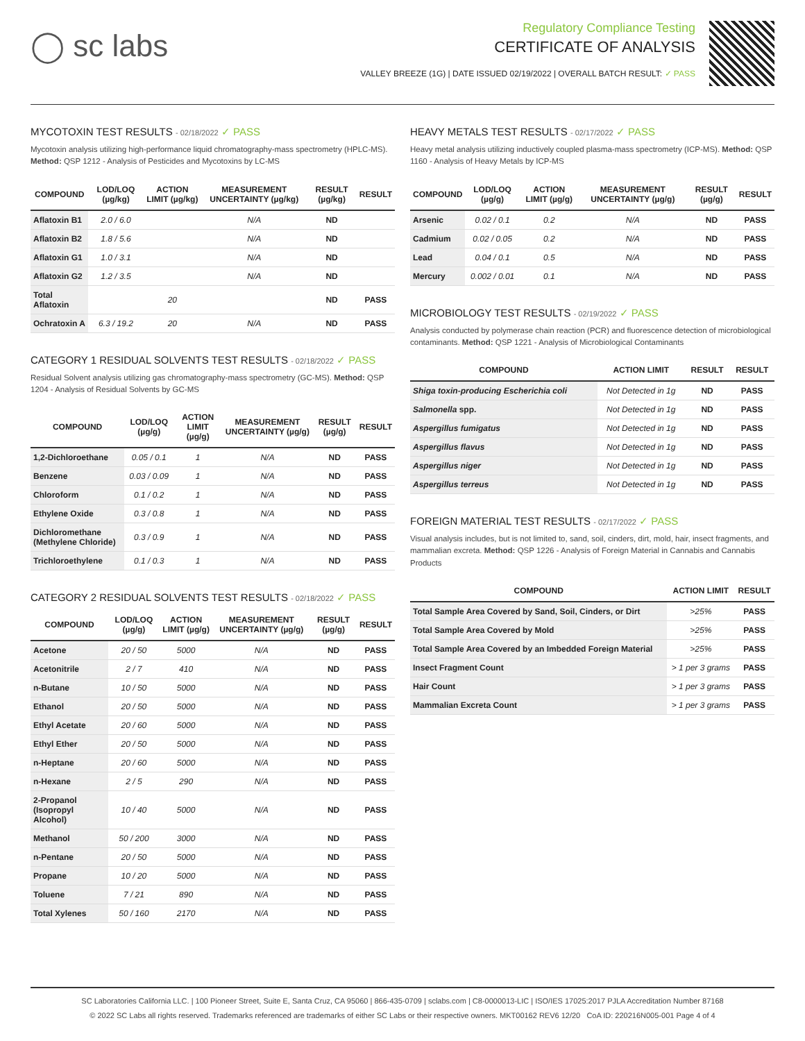◯ sc labs
Regulatory Compliance Testing
CERTIFICATE OF ANALYSIS
VALLEY BREEZE (1G) | DATE ISSUED 02/19/2022 | OVERALL BATCH RESULT: ✓ PASS
MYCOTOXIN TEST RESULTS - 02/18/2022 ✓ PASS
Mycotoxin analysis utilizing high-performance liquid chromatography-mass spectrometry (HPLC-MS). Method: QSP 1212 - Analysis of Pesticides and Mycotoxins by LC-MS
| COMPOUND | LOD/LOQ (µg/kg) | ACTION LIMIT (µg/kg) | MEASUREMENT UNCERTAINTY (µg/kg) | RESULT (µg/kg) | RESULT |
| --- | --- | --- | --- | --- | --- |
| Aflatoxin B1 | 2.0 / 6.0 | | N/A | ND | |
| Aflatoxin B2 | 1.8 / 5.6 | | N/A | ND | |
| Aflatoxin G1 | 1.0 / 3.1 | | N/A | ND | |
| Aflatoxin G2 | 1.2 / 3.5 | | N/A | ND | |
| Total Aflatoxin | | 20 | | ND | PASS |
| Ochratoxin A | 6.3 / 19.2 | 20 | N/A | ND | PASS |
CATEGORY 1 RESIDUAL SOLVENTS TEST RESULTS - 02/18/2022 ✓ PASS
Residual Solvent analysis utilizing gas chromatography-mass spectrometry (GC-MS). Method: QSP 1204 - Analysis of Residual Solvents by GC-MS
| COMPOUND | LOD/LOQ (µg/g) | ACTION LIMIT (µg/g) | MEASUREMENT UNCERTAINTY (µg/g) | RESULT (µg/g) | RESULT |
| --- | --- | --- | --- | --- | --- |
| 1,2-Dichloroethane | 0.05 / 0.1 | 1 | N/A | ND | PASS |
| Benzene | 0.03 / 0.09 | 1 | N/A | ND | PASS |
| Chloroform | 0.1 / 0.2 | 1 | N/A | ND | PASS |
| Ethylene Oxide | 0.3 / 0.8 | 1 | N/A | ND | PASS |
| Dichloromethane (Methylene Chloride) | 0.3 / 0.9 | 1 | N/A | ND | PASS |
| Trichloroethylene | 0.1 / 0.3 | 1 | N/A | ND | PASS |
CATEGORY 2 RESIDUAL SOLVENTS TEST RESULTS - 02/18/2022 ✓ PASS
| COMPOUND | LOD/LOQ (µg/g) | ACTION LIMIT (µg/g) | MEASUREMENT UNCERTAINTY (µg/g) | RESULT (µg/g) | RESULT |
| --- | --- | --- | --- | --- | --- |
| Acetone | 20 / 50 | 5000 | N/A | ND | PASS |
| Acetonitrile | 2 / 7 | 410 | N/A | ND | PASS |
| n-Butane | 10 / 50 | 5000 | N/A | ND | PASS |
| Ethanol | 20 / 50 | 5000 | N/A | ND | PASS |
| Ethyl Acetate | 20 / 60 | 5000 | N/A | ND | PASS |
| Ethyl Ether | 20 / 50 | 5000 | N/A | ND | PASS |
| n-Heptane | 20 / 60 | 5000 | N/A | ND | PASS |
| n-Hexane | 2 / 5 | 290 | N/A | ND | PASS |
| 2-Propanol (Isopropyl Alcohol) | 10 / 40 | 5000 | N/A | ND | PASS |
| Methanol | 50 / 200 | 3000 | N/A | ND | PASS |
| n-Pentane | 20 / 50 | 5000 | N/A | ND | PASS |
| Propane | 10 / 20 | 5000 | N/A | ND | PASS |
| Toluene | 7 / 21 | 890 | N/A | ND | PASS |
| Total Xylenes | 50 / 160 | 2170 | N/A | ND | PASS |
HEAVY METALS TEST RESULTS - 02/17/2022 ✓ PASS
Heavy metal analysis utilizing inductively coupled plasma-mass spectrometry (ICP-MS). Method: QSP 1160 - Analysis of Heavy Metals by ICP-MS
| COMPOUND | LOD/LOQ (µg/g) | ACTION LIMIT (µg/g) | MEASUREMENT UNCERTAINTY (µg/g) | RESULT (µg/g) | RESULT |
| --- | --- | --- | --- | --- | --- |
| Arsenic | 0.02 / 0.1 | 0.2 | N/A | ND | PASS |
| Cadmium | 0.02 / 0.05 | 0.2 | N/A | ND | PASS |
| Lead | 0.04 / 0.1 | 0.5 | N/A | ND | PASS |
| Mercury | 0.002 / 0.01 | 0.1 | N/A | ND | PASS |
MICROBIOLOGY TEST RESULTS - 02/19/2022 ✓ PASS
Analysis conducted by polymerase chain reaction (PCR) and fluorescence detection of microbiological contaminants. Method: QSP 1221 - Analysis of Microbiological Contaminants
| COMPOUND | ACTION LIMIT | RESULT | RESULT |
| --- | --- | --- | --- |
| Shiga toxin-producing Escherichia coli | Not Detected in 1g | ND | PASS |
| Salmonella spp. | Not Detected in 1g | ND | PASS |
| Aspergillus fumigatus | Not Detected in 1g | ND | PASS |
| Aspergillus flavus | Not Detected in 1g | ND | PASS |
| Aspergillus niger | Not Detected in 1g | ND | PASS |
| Aspergillus terreus | Not Detected in 1g | ND | PASS |
FOREIGN MATERIAL TEST RESULTS - 02/17/2022 ✓ PASS
Visual analysis includes, but is not limited to, sand, soil, cinders, dirt, mold, hair, insect fragments, and mammalian excreta. Method: QSP 1226 - Analysis of Foreign Material in Cannabis and Cannabis Products
| COMPOUND | ACTION LIMIT | RESULT |
| --- | --- | --- |
| Total Sample Area Covered by Sand, Soil, Cinders, or Dirt | >25% | PASS |
| Total Sample Area Covered by Mold | >25% | PASS |
| Total Sample Area Covered by an Imbedded Foreign Material | >25% | PASS |
| Insect Fragment Count | > 1 per 3 grams | PASS |
| Hair Count | > 1 per 3 grams | PASS |
| Mammalian Excreta Count | > 1 per 3 grams | PASS |
SC Laboratories California LLC. | 100 Pioneer Street, Suite E, Santa Cruz, CA 95060 | 866-435-0709 | sclabs.com | C8-0000013-LIC | ISO/IES 17025:2017 PJLA Accreditation Number 87168
© 2022 SC Labs all rights reserved. Trademarks referenced are trademarks of either SC Labs or their respective owners. MKT00162 REV6 12/20 CoA ID: 220216N005-001 Page 4 of 4